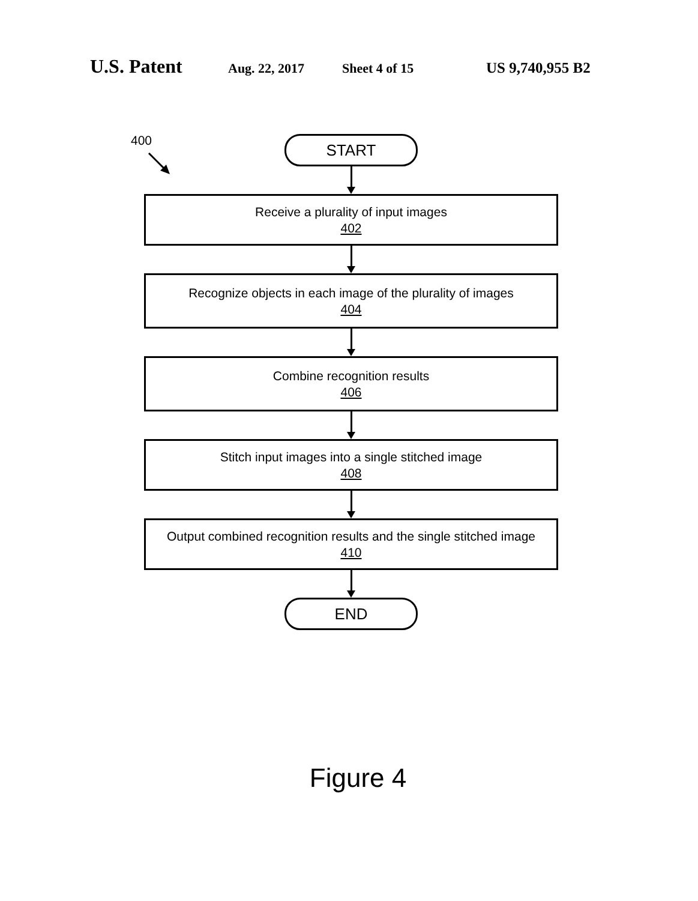U.S. Patent Aug. 22, 2017 Sheet 4 of 15 US 9,740,955 B2
400
START
Receive a plurality of input images
402
Recognize objects in each image of the plurality of images
404
Combine recognition results
406
Stitch input images into a single stitched image
408
Output combined recognition results and the single stitched image
410
END
Figure 4